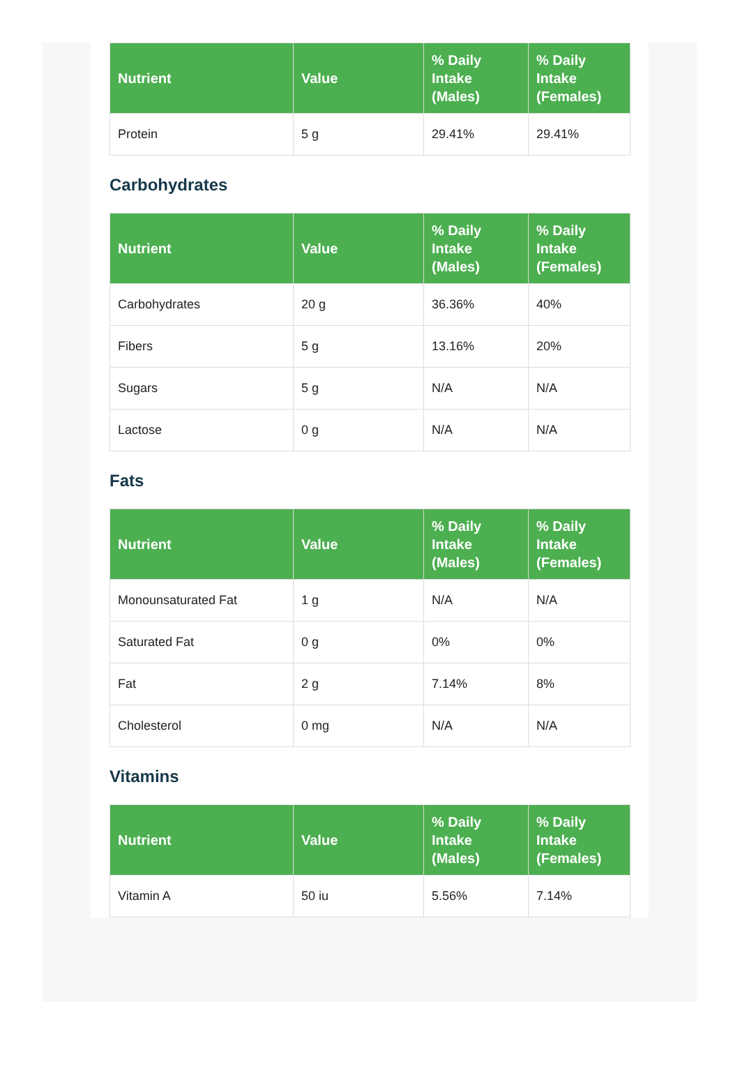| Nutrient | Value | % Daily Intake (Males) | % Daily Intake (Females) |
| --- | --- | --- | --- |
| Protein | 5 g | 29.41% | 29.41% |
Carbohydrates
| Nutrient | Value | % Daily Intake (Males) | % Daily Intake (Females) |
| --- | --- | --- | --- |
| Carbohydrates | 20 g | 36.36% | 40% |
| Fibers | 5 g | 13.16% | 20% |
| Sugars | 5 g | N/A | N/A |
| Lactose | 0 g | N/A | N/A |
Fats
| Nutrient | Value | % Daily Intake (Males) | % Daily Intake (Females) |
| --- | --- | --- | --- |
| Monounsaturated Fat | 1 g | N/A | N/A |
| Saturated Fat | 0 g | 0% | 0% |
| Fat | 2 g | 7.14% | 8% |
| Cholesterol | 0 mg | N/A | N/A |
Vitamins
| Nutrient | Value | % Daily Intake (Males) | % Daily Intake (Females) |
| --- | --- | --- | --- |
| Vitamin A | 50 iu | 5.56% | 7.14% |